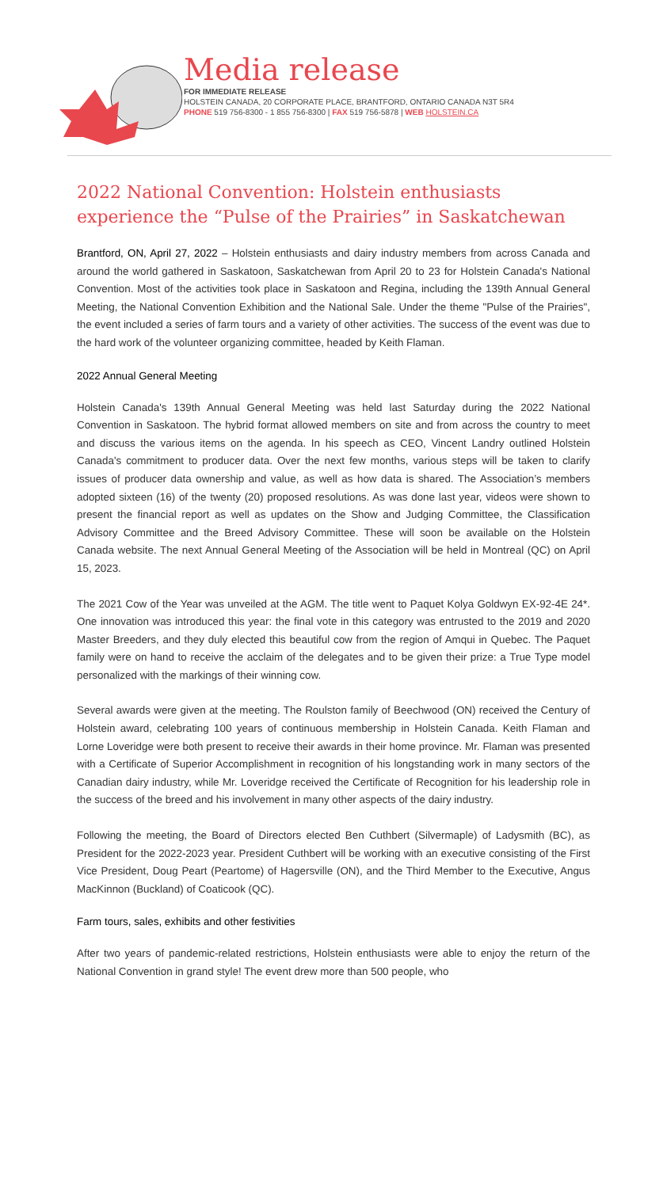Media release
FOR IMMEDIATE RELEASE
HOLSTEIN CANADA, 20 CORPORATE PLACE, BRANTFORD, ONTARIO CANADA N3T 5R4
PHONE 519 756-8300 - 1 855 756-8300 | FAX 519 756-5878 | WEB HOLSTEIN.CA
2022 National Convention: Holstein enthusiasts experience the “Pulse of the Prairies” in Saskatchewan
Brantford, ON, April 27, 2022 – Holstein enthusiasts and dairy industry members from across Canada and around the world gathered in Saskatoon, Saskatchewan from April 20 to 23 for Holstein Canada's National Convention. Most of the activities took place in Saskatoon and Regina, including the 139th Annual General Meeting, the National Convention Exhibition and the National Sale. Under the theme "Pulse of the Prairies", the event included a series of farm tours and a variety of other activities. The success of the event was due to the hard work of the volunteer organizing committee, headed by Keith Flaman.
2022 Annual General Meeting
Holstein Canada's 139th Annual General Meeting was held last Saturday during the 2022 National Convention in Saskatoon. The hybrid format allowed members on site and from across the country to meet and discuss the various items on the agenda. In his speech as CEO, Vincent Landry outlined Holstein Canada's commitment to producer data. Over the next few months, various steps will be taken to clarify issues of producer data ownership and value, as well as how data is shared. The Association’s members adopted sixteen (16) of the twenty (20) proposed resolutions. As was done last year, videos were shown to present the financial report as well as updates on the Show and Judging Committee, the Classification Advisory Committee and the Breed Advisory Committee. These will soon be available on the Holstein Canada website. The next Annual General Meeting of the Association will be held in Montreal (QC) on April 15, 2023.
The 2021 Cow of the Year was unveiled at the AGM. The title went to Paquet Kolya Goldwyn EX-92-4E 24*. One innovation was introduced this year: the final vote in this category was entrusted to the 2019 and 2020 Master Breeders, and they duly elected this beautiful cow from the region of Amqui in Quebec. The Paquet family were on hand to receive the acclaim of the delegates and to be given their prize: a True Type model personalized with the markings of their winning cow.
Several awards were given at the meeting. The Roulston family of Beechwood (ON) received the Century of Holstein award, celebrating 100 years of continuous membership in Holstein Canada. Keith Flaman and Lorne Loveridge were both present to receive their awards in their home province. Mr. Flaman was presented with a Certificate of Superior Accomplishment in recognition of his longstanding work in many sectors of the Canadian dairy industry, while Mr. Loveridge received the Certificate of Recognition for his leadership role in the success of the breed and his involvement in many other aspects of the dairy industry.
Following the meeting, the Board of Directors elected Ben Cuthbert (Silvermaple) of Ladysmith (BC), as President for the 2022-2023 year. President Cuthbert will be working with an executive consisting of the First Vice President, Doug Peart (Peartome) of Hagersville (ON), and the Third Member to the Executive, Angus MacKinnon (Buckland) of Coaticook (QC).
Farm tours, sales, exhibits and other festivities
After two years of pandemic-related restrictions, Holstein enthusiasts were able to enjoy the return of the National Convention in grand style! The event drew more than 500 people, who